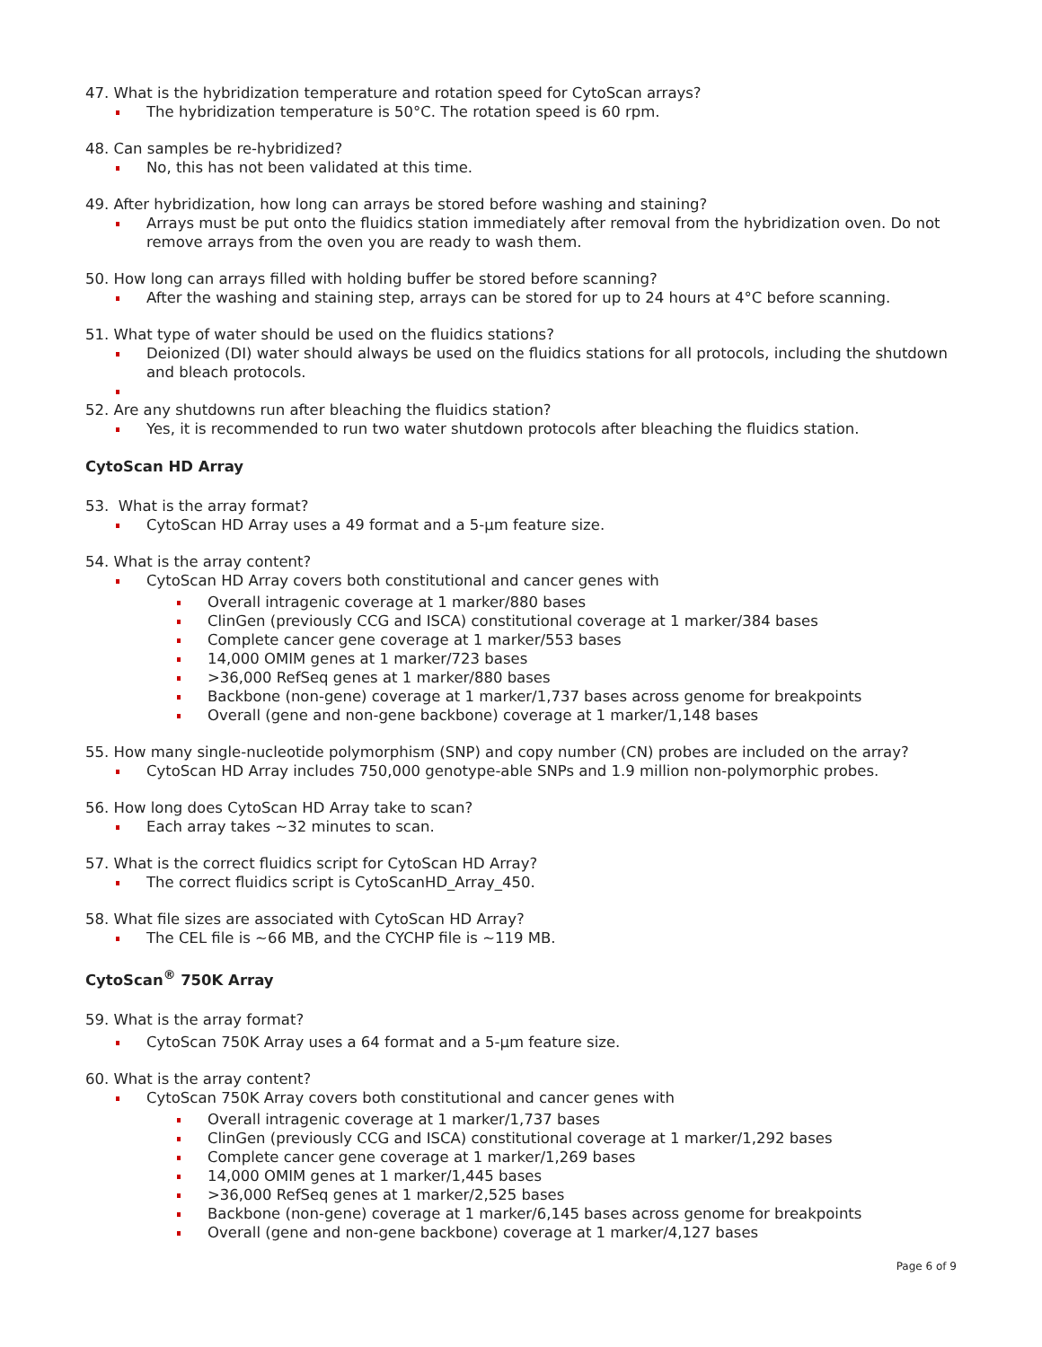47. What is the hybridization temperature and rotation speed for CytoScan arrays?
The hybridization temperature is 50°C. The rotation speed is 60 rpm.
48. Can samples be re-hybridized?
No, this has not been validated at this time.
49. After hybridization, how long can arrays be stored before washing and staining?
Arrays must be put onto the fluidics station immediately after removal from the hybridization oven. Do not remove arrays from the oven you are ready to wash them.
50. How long can arrays filled with holding buffer be stored before scanning?
After the washing and staining step, arrays can be stored for up to 24 hours at 4°C before scanning.
51. What type of water should be used on the fluidics stations?
Deionized (DI) water should always be used on the fluidics stations for all protocols, including the shutdown and bleach protocols.
52. Are any shutdowns run after bleaching the fluidics station?
Yes, it is recommended to run two water shutdown protocols after bleaching the fluidics station.
CytoScan HD Array
53. What is the array format?
CytoScan HD Array uses a 49 format and a 5-µm feature size.
54. What is the array content?
CytoScan HD Array covers both constitutional and cancer genes with
Overall intragenic coverage at 1 marker/880 bases
ClinGen (previously CCG and ISCA) constitutional coverage at 1 marker/384 bases
Complete cancer gene coverage at 1 marker/553 bases
14,000 OMIM genes at 1 marker/723 bases
>36,000 RefSeq genes at 1 marker/880 bases
Backbone (non-gene) coverage at 1 marker/1,737 bases across genome for breakpoints
Overall (gene and non-gene backbone) coverage at 1 marker/1,148 bases
55. How many single-nucleotide polymorphism (SNP) and copy number (CN) probes are included on the array?
CytoScan HD Array includes 750,000 genotype-able SNPs and 1.9 million non-polymorphic probes.
56. How long does CytoScan HD Array take to scan?
Each array takes ~32 minutes to scan.
57. What is the correct fluidics script for CytoScan HD Array?
The correct fluidics script is CytoScanHD_Array_450.
58. What file sizes are associated with CytoScan HD Array?
The CEL file is ~66 MB, and the CYCHP file is ~119 MB.
CytoScan<sup>®</sup> 750K Array
59. What is the array format?
CytoScan 750K Array uses a 64 format and a 5-µm feature size.
60. What is the array content?
CytoScan 750K Array covers both constitutional and cancer genes with
Overall intragenic coverage at 1 marker/1,737 bases
ClinGen (previously CCG and ISCA) constitutional coverage at 1 marker/1,292 bases
Complete cancer gene coverage at 1 marker/1,269 bases
14,000 OMIM genes at 1 marker/1,445 bases
>36,000 RefSeq genes at 1 marker/2,525 bases
Backbone (non-gene) coverage at 1 marker/6,145 bases across genome for breakpoints
Overall (gene and non-gene backbone) coverage at 1 marker/4,127 bases
Page 6 of 9